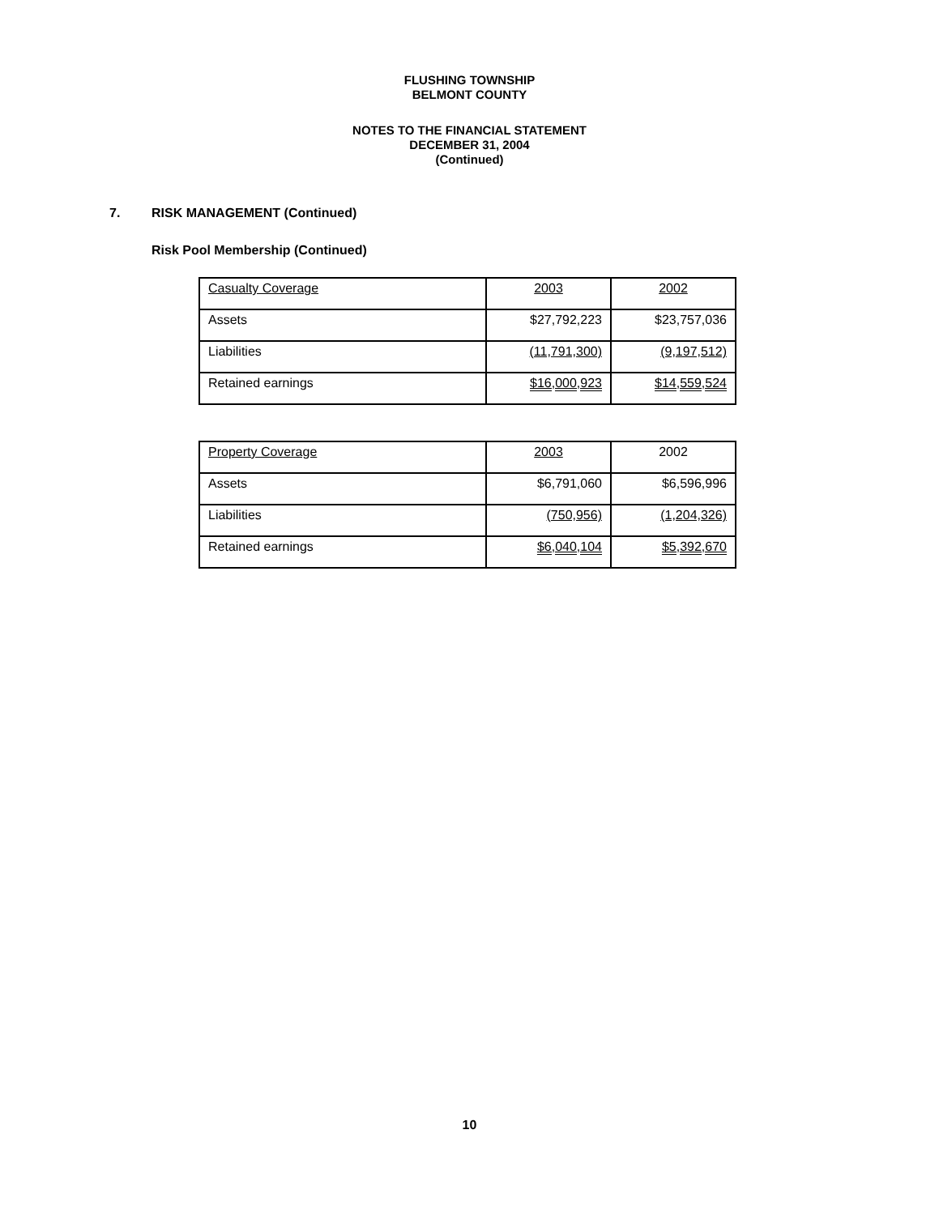FLUSHING TOWNSHIP
BELMONT COUNTY
NOTES TO THE FINANCIAL STATEMENT
DECEMBER 31, 2004
(Continued)
7. RISK MANAGEMENT (Continued)
Risk Pool Membership (Continued)
| Casualty Coverage | 2003 | 2002 |
| Assets | $27,792,223 | $23,757,036 |
| Liabilities | (11,791,300) | (9,197,512) |
| Retained earnings | $16,000,923 | $14,559,524 |
| Property Coverage | 2003 | 2002 |
| Assets | $6,791,060 | $6,596,996 |
| Liabilities | (750,956) | (1,204,326) |
| Retained earnings | $6,040,104 | $5,392,670 |
10